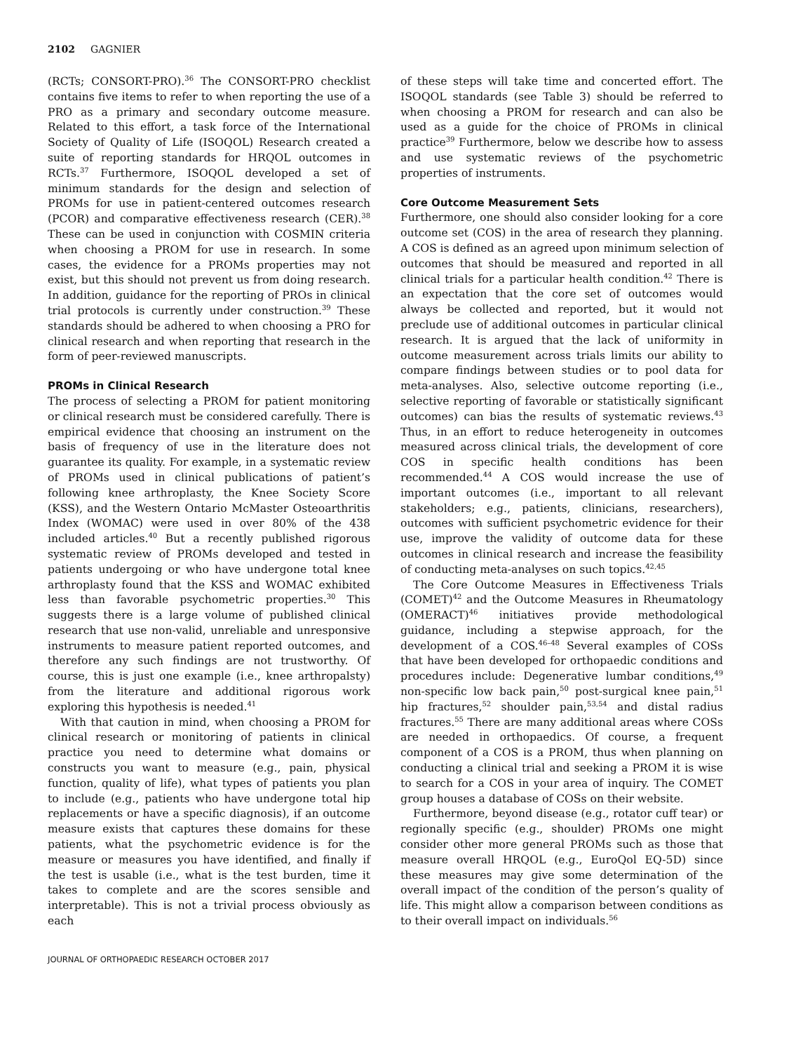2102 GAGNIER
(RCTs; CONSORT-PRO).<sup>36</sup> The CONSORT-PRO checklist contains five items to refer to when reporting the use of a PRO as a primary and secondary outcome measure. Related to this effort, a task force of the International Society of Quality of Life (ISOQOL) Research created a suite of reporting standards for HRQOL outcomes in RCTs.<sup>37</sup> Furthermore, ISOQOL developed a set of minimum standards for the design and selection of PROMs for use in patient-centered outcomes research (PCOR) and comparative effectiveness research (CER).<sup>38</sup> These can be used in conjunction with COSMIN criteria when choosing a PROM for use in research. In some cases, the evidence for a PROMs properties may not exist, but this should not prevent us from doing research. In addition, guidance for the reporting of PROs in clinical trial protocols is currently under construction.<sup>39</sup> These standards should be adhered to when choosing a PRO for clinical research and when reporting that research in the form of peer-reviewed manuscripts.
PROMs in Clinical Research
The process of selecting a PROM for patient monitoring or clinical research must be considered carefully. There is empirical evidence that choosing an instrument on the basis of frequency of use in the literature does not guarantee its quality. For example, in a systematic review of PROMs used in clinical publications of patient’s following knee arthroplasty, the Knee Society Score (KSS), and the Western Ontario McMaster Osteoarthritis Index (WOMAC) were used in over 80% of the 438 included articles.<sup>40</sup> But a recently published rigorous systematic review of PROMs developed and tested in patients undergoing or who have undergone total knee arthroplasty found that the KSS and WOMAC exhibited less than favorable psychometric properties.<sup>30</sup> This suggests there is a large volume of published clinical research that use non-valid, unreliable and unresponsive instruments to measure patient reported outcomes, and therefore any such findings are not trustworthy. Of course, this is just one example (i.e., knee arthropalsty) from the literature and additional rigorous work exploring this hypothesis is needed.<sup>41</sup>
With that caution in mind, when choosing a PROM for clinical research or monitoring of patients in clinical practice you need to determine what domains or constructs you want to measure (e.g., pain, physical function, quality of life), what types of patients you plan to include (e.g., patients who have undergone total hip replacements or have a specific diagnosis), if an outcome measure exists that captures these domains for these patients, what the psychometric evidence is for the measure or measures you have identified, and finally if the test is usable (i.e., what is the test burden, time it takes to complete and are the scores sensible and interpretable). This is not a trivial process obviously as each
of these steps will take time and concerted effort. The ISOQOL standards (see Table 3) should be referred to when choosing a PROM for research and can also be used as a guide for the choice of PROMs in clinical practice<sup>39</sup> Furthermore, below we describe how to assess and use systematic reviews of the psychometric properties of instruments.
Core Outcome Measurement Sets
Furthermore, one should also consider looking for a core outcome set (COS) in the area of research they planning. A COS is defined as an agreed upon minimum selection of outcomes that should be measured and reported in all clinical trials for a particular health condition.<sup>42</sup> There is an expectation that the core set of outcomes would always be collected and reported, but it would not preclude use of additional outcomes in particular clinical research. It is argued that the lack of uniformity in outcome measurement across trials limits our ability to compare findings between studies or to pool data for meta-analyses. Also, selective outcome reporting (i.e., selective reporting of favorable or statistically significant outcomes) can bias the results of systematic reviews.<sup>43</sup> Thus, in an effort to reduce heterogeneity in outcomes measured across clinical trials, the development of core COS in specific health conditions has been recommended.<sup>44</sup> A COS would increase the use of important outcomes (i.e., important to all relevant stakeholders; e.g., patients, clinicians, researchers), outcomes with sufficient psychometric evidence for their use, improve the validity of outcome data for these outcomes in clinical research and increase the feasibility of conducting meta-analyses on such topics.<sup>42,45</sup>
The Core Outcome Measures in Effectiveness Trials (COMET)<sup>42</sup> and the Outcome Measures in Rheumatology (OMERACT)<sup>46</sup> initiatives provide methodological guidance, including a stepwise approach, for the development of a COS.<sup>46–48</sup> Several examples of COSs that have been developed for orthopaedic conditions and procedures include: Degenerative lumbar conditions,<sup>49</sup> non-specific low back pain,<sup>50</sup> post-surgical knee pain,<sup>51</sup> hip fractures,<sup>52</sup> shoulder pain,<sup>53,54</sup> and distal radius fractures.<sup>55</sup> There are many additional areas where COSs are needed in orthopaedics. Of course, a frequent component of a COS is a PROM, thus when planning on conducting a clinical trial and seeking a PROM it is wise to search for a COS in your area of inquiry. The COMET group houses a database of COSs on their website.
Furthermore, beyond disease (e.g., rotator cuff tear) or regionally specific (e.g., shoulder) PROMs one might consider other more general PROMs such as those that measure overall HRQOL (e.g., EuroQol EQ-5D) since these measures may give some determination of the overall impact of the condition of the person’s quality of life. This might allow a comparison between conditions as to their overall impact on individuals.<sup>56</sup>
JOURNAL OF ORTHOPAEDIC RESEARCH OCTOBER 2017